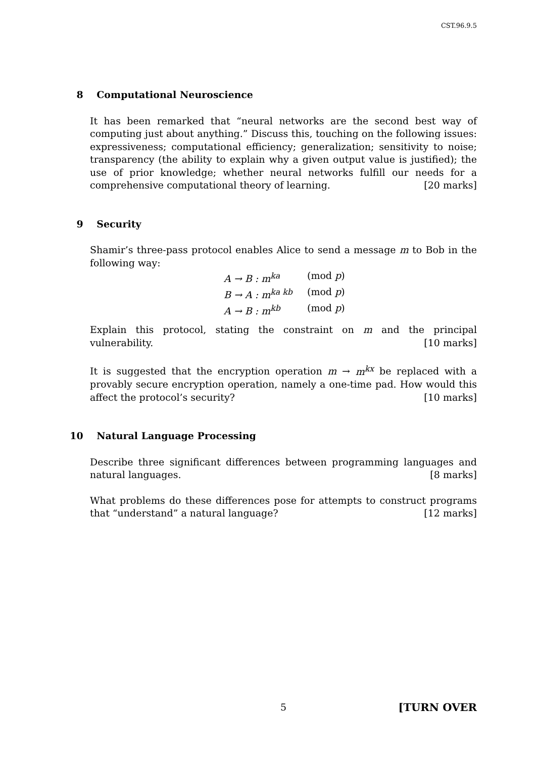CST.96.9.5
8 Computational Neuroscience
It has been remarked that “neural networks are the second best way of computing just about anything.” Discuss this, touching on the following issues: expressiveness; computational efficiency; generalization; sensitivity to noise; transparency (the ability to explain why a given output value is justified); the use of prior knowledge; whether neural networks fulfill our needs for a comprehensive computational theory of learning. [20 marks]
9 Security
Shamir’s three-pass protocol enables Alice to send a message m to Bob in the following way:
A → B : m<sup>ka</sup> (mod p)
B → A : m<sup>ka kb</sup> (mod p)
A → B : m<sup>kb</sup> (mod p)
Explain this protocol, stating the constraint on m and the principal vulnerability. [10 marks]
It is suggested that the encryption operation m → m<sup>kx</sup> be replaced with a provably secure encryption operation, namely a one-time pad. How would this affect the protocol’s security? [10 marks]
10 Natural Language Processing
Describe three significant differences between programming languages and natural languages. [8 marks]
What problems do these differences pose for attempts to construct programs that “understand” a natural language? [12 marks]
5 [TURN OVER